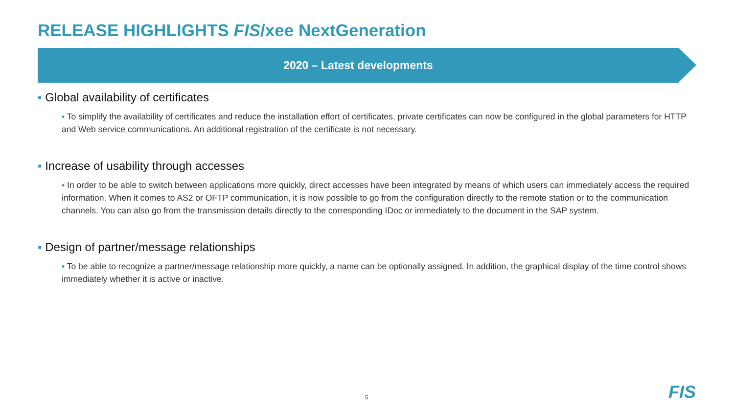RELEASE HIGHLIGHTS FIS/xee NextGeneration
2020 – Latest developments
▪ Global availability of certificates
▪ To simplify the availability of certificates and reduce the installation effort of certificates, private certificates can now be configured in the global parameters for HTTP and Web service communications. An additional registration of the certificate is not necessary.
▪ Increase of usability through accesses
▪ In order to be able to switch between applications more quickly, direct accesses have been integrated by means of which users can immediately access the required information. When it comes to AS2 or OFTP communication, it is now possible to go from the configuration directly to the remote station or to the communication channels. You can also go from the transmission details directly to the corresponding IDoc or immediately to the document in the SAP system.
▪ Design of partner/message relationships
▪ To be able to recognize a partner/message relationship more quickly, a name can be optionally assigned. In addition, the graphical display of the time control shows immediately whether it is active or inactive.
5 FIS